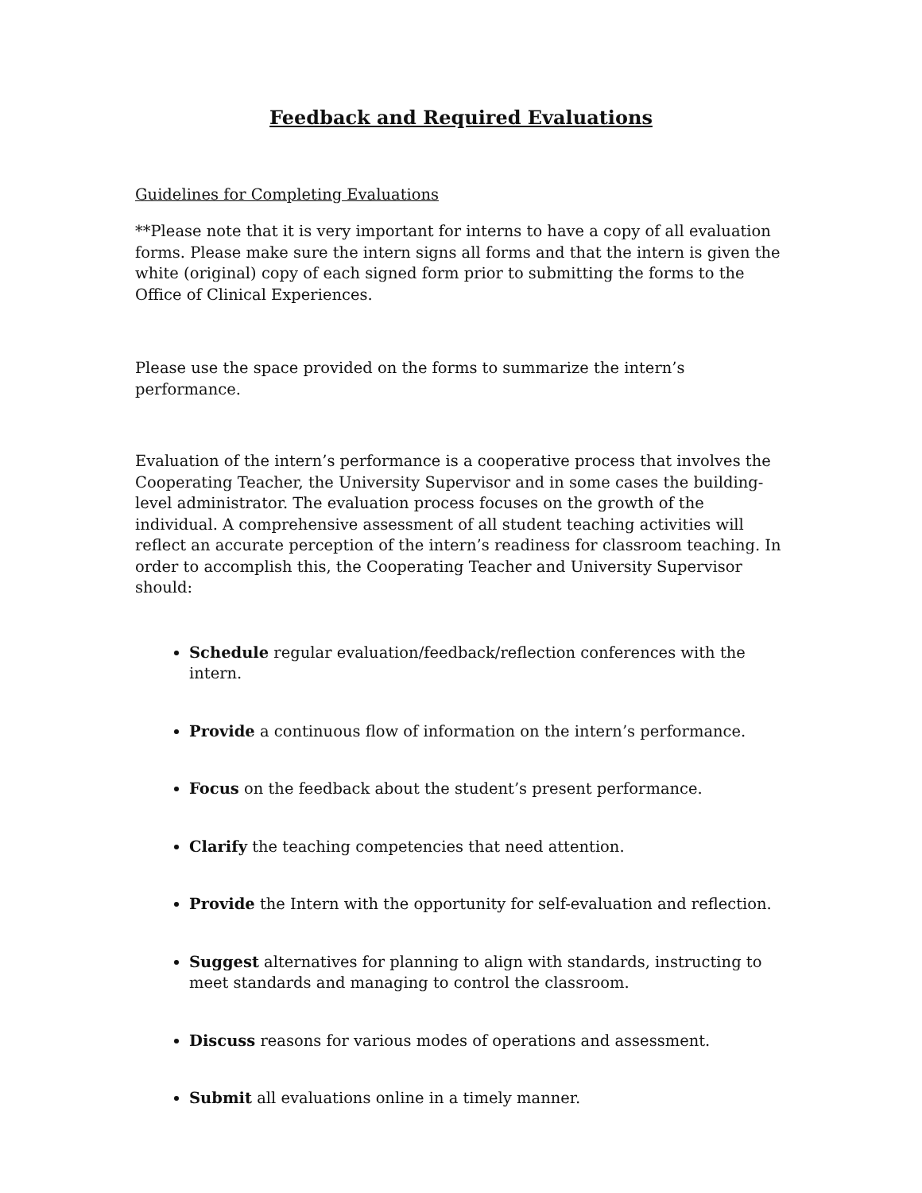Feedback and Required Evaluations
Guidelines for Completing Evaluations
**Please note that it is very important for interns to have a copy of all evaluation forms. Please make sure the intern signs all forms and that the intern is given the white (original) copy of each signed form prior to submitting the forms to the Office of Clinical Experiences.
Please use the space provided on the forms to summarize the intern’s performance.
Evaluation of the intern’s performance is a cooperative process that involves the Cooperating Teacher, the University Supervisor and in some cases the building-level administrator. The evaluation process focuses on the growth of the individual. A comprehensive assessment of all student teaching activities will reflect an accurate perception of the intern’s readiness for classroom teaching. In order to accomplish this, the Cooperating Teacher and University Supervisor should:
Schedule regular evaluation/feedback/reflection conferences with the intern.
Provide a continuous flow of information on the intern’s performance.
Focus on the feedback about the student’s present performance.
Clarify the teaching competencies that need attention.
Provide the Intern with the opportunity for self-evaluation and reflection.
Suggest alternatives for planning to align with standards, instructing to meet standards and managing to control the classroom.
Discuss reasons for various modes of operations and assessment.
Submit all evaluations online in a timely manner.